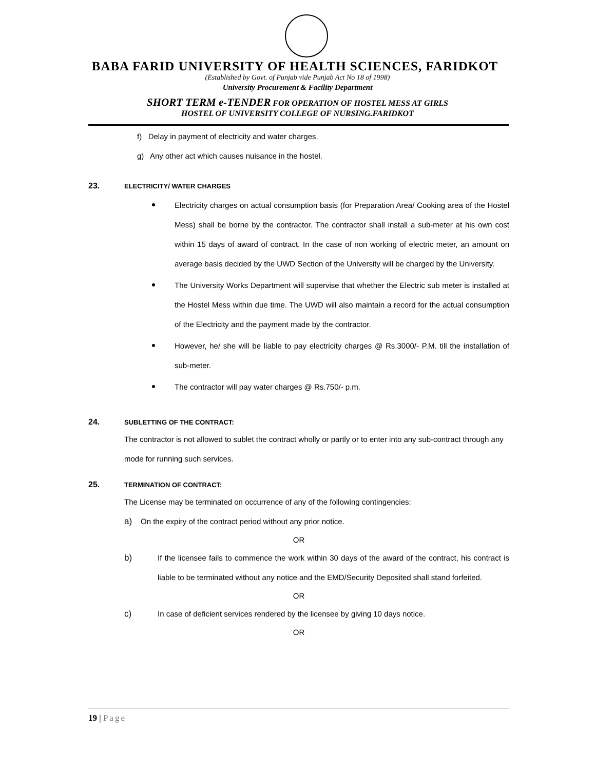BABA FARID UNIVERSITY OF HEALTH SCIENCES, FARIDKOT
(Established by Govt. of Punjab vide Punjab Act No 18 of 1998)
University Procurement & Facility Department
SHORT TERM e-TENDER FOR OPERATION OF HOSTEL MESS AT GIRLS
HOSTEL OF UNIVERSITY COLLEGE OF NURSING.FARIDKOT
f) Delay in payment of electricity and water charges.
g) Any other act which causes nuisance in the hostel.
23. ELECTRICITY/ WATER CHARGES
Electricity charges on actual consumption basis (for Preparation Area/ Cooking area of the Hostel Mess) shall be borne by the contractor. The contractor shall install a sub-meter at his own cost within 15 days of award of contract. In the case of non working of electric meter, an amount on average basis decided by the UWD Section of the University will be charged by the University.
The University Works Department will supervise that whether the Electric sub meter is installed at the Hostel Mess within due time. The UWD will also maintain a record for the actual consumption of the Electricity and the payment made by the contractor.
However, he/ she will be liable to pay electricity charges @ Rs.3000/- P.M. till the installation of sub-meter.
The contractor will pay water charges @ Rs.750/- p.m.
24. SUBLETTING OF THE CONTRACT:
The contractor is not allowed to sublet the contract wholly or partly or to enter into any sub-contract through any mode for running such services.
25. TERMINATION OF CONTRACT:
The License may be terminated on occurrence of any of the following contingencies:
a) On the expiry of the contract period without any prior notice.
OR
b) If the licensee fails to commence the work within 30 days of the award of the contract, his contract is liable to be terminated without any notice and the EMD/Security Deposited shall stand forfeited.
OR
c) In case of deficient services rendered by the licensee by giving 10 days notice.
OR
19 | Page